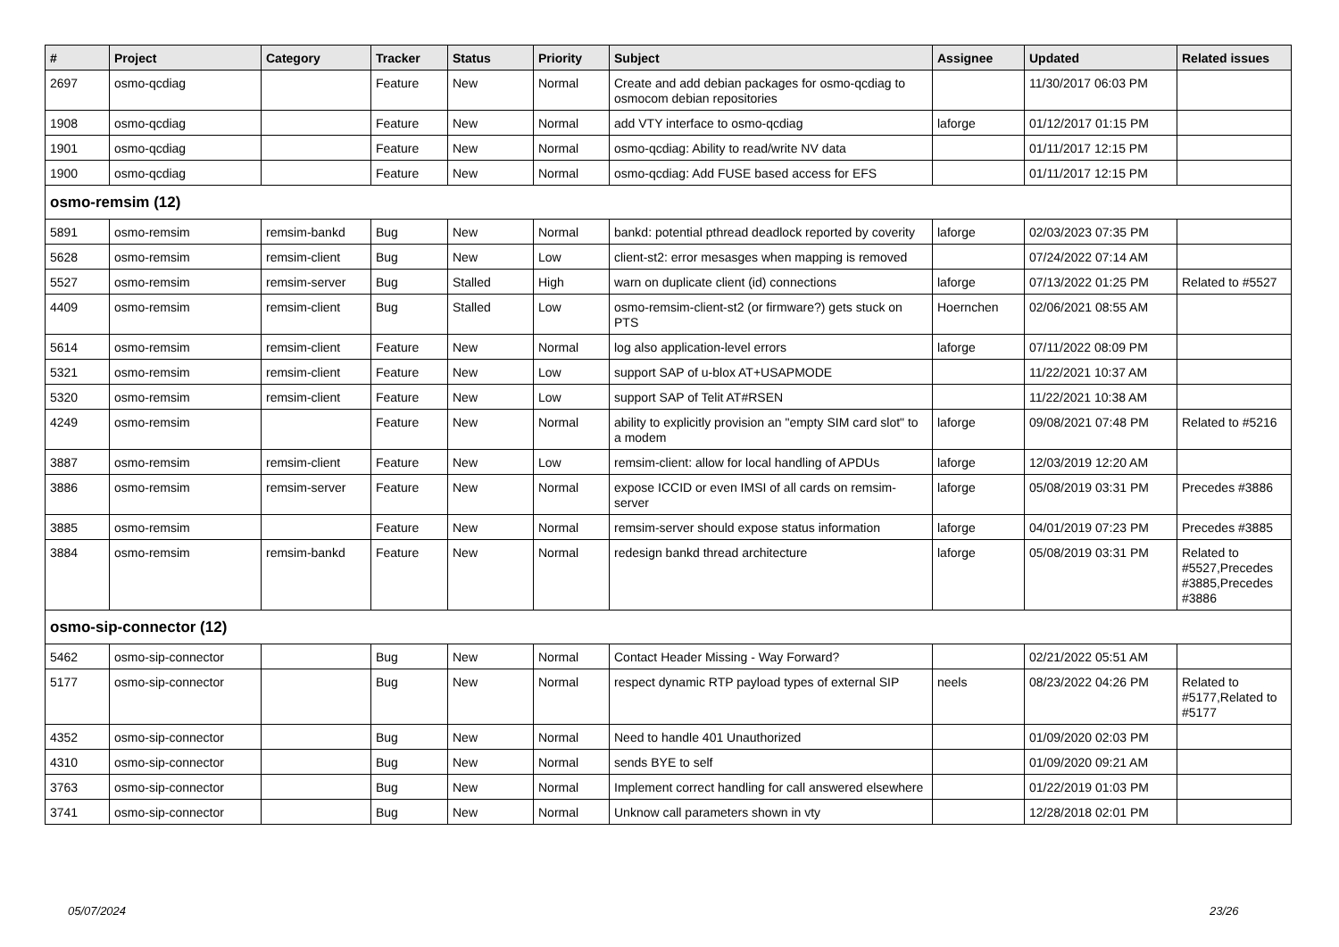| # | Project | Category | Tracker | Status | Priority | Subject | Assignee | Updated | Related issues |
| --- | --- | --- | --- | --- | --- | --- | --- | --- | --- |
| 2697 | osmo-qcdiag | | Feature | New | Normal | Create and add debian packages for osmo-qcdiag to osmocom debian repositories | | 11/30/2017 06:03 PM | |
| 1908 | osmo-qcdiag | | Feature | New | Normal | add VTY interface to osmo-qcdiag | laforge | 01/12/2017 01:15 PM | |
| 1901 | osmo-qcdiag | | Feature | New | Normal | osmo-qcdiag: Ability to read/write NV data | | 01/11/2017 12:15 PM | |
| 1900 | osmo-qcdiag | | Feature | New | Normal | osmo-qcdiag: Add FUSE based access for EFS | | 01/11/2017 12:15 PM | |
| osmo-remsim (12) | | | | | | | | | |
| 5891 | osmo-remsim | remsim-bankd | Bug | New | Normal | bankd: potential pthread deadlock reported by coverity | laforge | 02/03/2023 07:35 PM | |
| 5628 | osmo-remsim | remsim-client | Bug | New | Low | client-st2: error mesasges when mapping is removed | | 07/24/2022 07:14 AM | |
| 5527 | osmo-remsim | remsim-server | Bug | Stalled | High | warn on duplicate client (id) connections | laforge | 07/13/2022 01:25 PM | Related to #5527 |
| 4409 | osmo-remsim | remsim-client | Bug | Stalled | Low | osmo-remsim-client-st2 (or firmware?) gets stuck on PTS | Hoernchen | 02/06/2021 08:55 AM | |
| 5614 | osmo-remsim | remsim-client | Feature | New | Normal | log also application-level errors | laforge | 07/11/2022 08:09 PM | |
| 5321 | osmo-remsim | remsim-client | Feature | New | Low | support SAP of u-blox AT+USAPMODE | | 11/22/2021 10:37 AM | |
| 5320 | osmo-remsim | remsim-client | Feature | New | Low | support SAP of Telit AT#RSEN | | 11/22/2021 10:38 AM | |
| 4249 | osmo-remsim | | Feature | New | Normal | ability to explicitly provision an "empty SIM card slot" to a modem | laforge | 09/08/2021 07:48 PM | Related to #5216 |
| 3887 | osmo-remsim | remsim-client | Feature | New | Low | remsim-client: allow for local handling of APDUs | laforge | 12/03/2019 12:20 AM | |
| 3886 | osmo-remsim | remsim-server | Feature | New | Normal | expose ICCID or even IMSI of all cards on remsim-server | laforge | 05/08/2019 03:31 PM | Precedes #3886 |
| 3885 | osmo-remsim | | Feature | New | Normal | remsim-server should expose status information | laforge | 04/01/2019 07:23 PM | Precedes #3885 |
| 3884 | osmo-remsim | remsim-bankd | Feature | New | Normal | redesign bankd thread architecture | laforge | 05/08/2019 03:31 PM | Related to #5527,Precedes #3885,Precedes #3886 |
| osmo-sip-connector (12) | | | | | | | | | |
| 5462 | osmo-sip-connector | | Bug | New | Normal | Contact Header Missing - Way Forward? | | 02/21/2022 05:51 AM | |
| 5177 | osmo-sip-connector | | Bug | New | Normal | respect dynamic RTP payload types of external SIP | neels | 08/23/2022 04:26 PM | Related to #5177,Related to #5177 |
| 4352 | osmo-sip-connector | | Bug | New | Normal | Need to handle 401 Unauthorized | | 01/09/2020 02:03 PM | |
| 4310 | osmo-sip-connector | | Bug | New | Normal | sends BYE to self | | 01/09/2020 09:21 AM | |
| 3763 | osmo-sip-connector | | Bug | New | Normal | Implement correct handling for call answered elsewhere | | 01/22/2019 01:03 PM | |
| 3741 | osmo-sip-connector | | Bug | New | Normal | Unknow call parameters shown in vty | | 12/28/2018 02:01 PM | |
05/07/2024 23/26